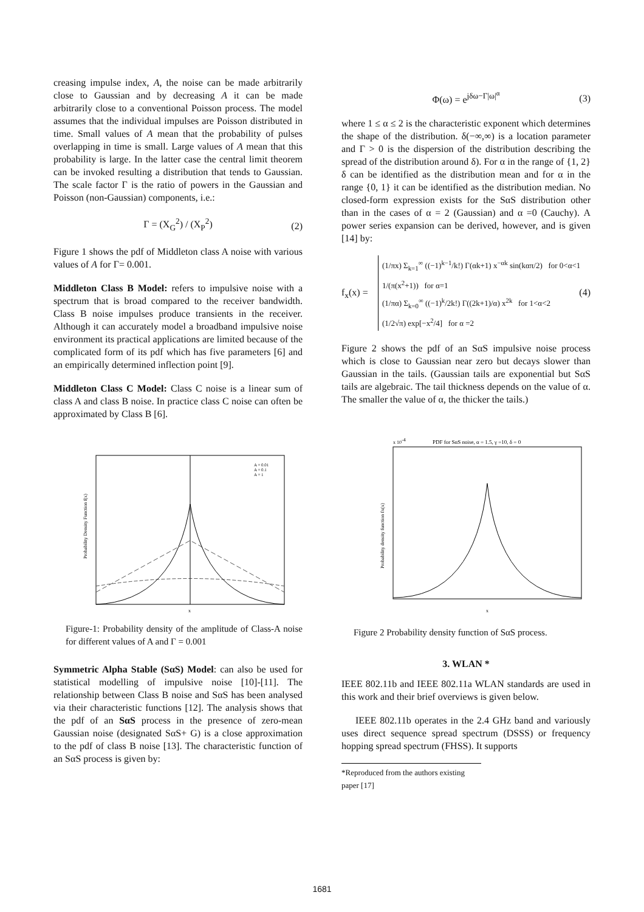creasing impulse index, A, the noise can be made arbitrarily close to Gaussian and by decreasing A it can be made arbitrarily close to a conventional Poisson process. The model assumes that the individual impulses are Poisson distributed in time. Small values of A mean that the probability of pulses overlapping in time is small. Large values of A mean that this probability is large. In the latter case the central limit theorem can be invoked resulting a distribution that tends to Gaussian. The scale factor Γ is the ratio of powers in the Gaussian and Poisson (non-Gaussian) components, i.e.:
Γ = (X<sub>G</sub><sup>2</sup>) / (X<sub>P</sub><sup>2</sup>) (2)
Figure 1 shows the pdf of Middleton class A noise with various values of A for Γ= 0.001.
Middleton Class B Model: refers to impulsive noise with a spectrum that is broad compared to the receiver bandwidth. Class B noise impulses produce transients in the receiver. Although it can accurately model a broadband impulsive noise environment its practical applications are limited because of the complicated form of its pdf which has five parameters [6] and an empirically determined inflection point [9].
Middleton Class C Model: Class C noise is a linear sum of class A and class B noise. In practice class C noise can often be approximated by Class B [6].
A = 0.01
A = 0.1
A = 1
x
Probability Density Function f(x)
Figure-1: Probability density of the amplitude of Class-A noise for different values of A and Γ = 0.001
Symmetric Alpha Stable (SαS) Model: can also be used for statistical modelling of impulsive noise [10]-[11]. The relationship between Class B noise and SαS has been analysed via their characteristic functions [12]. The analysis shows that the pdf of an SαS process in the presence of zero-mean Gaussian noise (designated SαS+ G) is a close approximation to the pdf of class B noise [13]. The characteristic function of an SαS process is given by:
Φ(ω) = e<sup>jδω−Γ|ω|<sup>α</sup></sup> (3)
where 1 ≤ α ≤ 2 is the characteristic exponent which determines the shape of the distribution. δ(−∞,∞) is a location parameter and Γ > 0 is the dispersion of the distribution describing the spread of the distribution around δ). For α in the range of {1, 2} δ can be identified as the distribution mean and for α in the range {0, 1} it can be identified as the distribution median. No closed-form expression exists for the SαS distribution other than in the cases of α = 2 (Gaussian) and α =0 (Cauchy). A power series expansion can be derived, however, and is given [14] by:
f<sub>x</sub>(x) = (4)
(1/πx) Σ<sub>k=1</sub><sup>∞</sup> ((−1)<sup>k−1</sup>/k!) Γ(αk+1) x<sup>−αk</sup> sin(kαπ/2) for 0<α<1
1/(π(x<sup>2</sup>+1)) for α=1
(1/πα) Σ<sub>k=0</sub><sup>∞</sup> ((−1)<sup>k</sup>/2k!) Γ((2k+1)/α) x<sup>2k</sup> for 1<α<2
(1/2√π) exp[−x<sup>2</sup>/4] for α =2
Figure 2 shows the pdf of an SαS impulsive noise process which is close to Gaussian near zero but decays slower than Gaussian in the tails. (Gaussian tails are exponential but SαS tails are algebraic. The tail thickness depends on the value of α. The smaller the value of α, the thicker the tails.)
PDF for SαS noise, α = 1.5, γ =10, δ = 0
x 10-4
x
Probability density function fX(x)
Figure 2 Probability density function of SαS process.
3. WLAN *
IEEE 802.11b and IEEE 802.11a WLAN standards are used in this work and their brief overviews is given below.
IEEE 802.11b operates in the 2.4 GHz band and variously uses direct sequence spread spectrum (DSSS) or frequency hopping spread spectrum (FHSS). It supports
*Reproduced from the authors existing paper [17]
1681